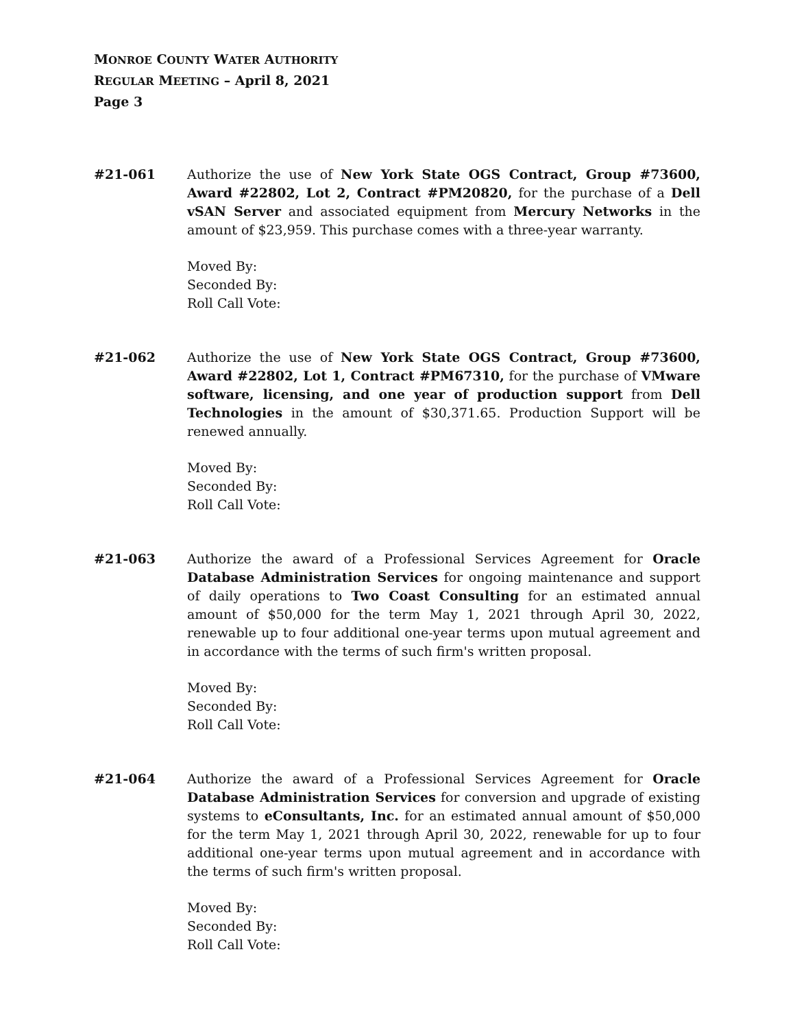MONROE COUNTY WATER AUTHORITY
REGULAR MEETING – April 8, 2021
Page 3
#21-061 Authorize the use of New York State OGS Contract, Group #73600, Award #22802, Lot 2, Contract #PM20820, for the purchase of a Dell vSAN Server and associated equipment from Mercury Networks in the amount of $23,959. This purchase comes with a three-year warranty.
Moved By:
Seconded By:
Roll Call Vote:
#21-062 Authorize the use of New York State OGS Contract, Group #73600, Award #22802, Lot 1, Contract #PM67310, for the purchase of VMware software, licensing, and one year of production support from Dell Technologies in the amount of $30,371.65. Production Support will be renewed annually.
Moved By:
Seconded By:
Roll Call Vote:
#21-063 Authorize the award of a Professional Services Agreement for Oracle Database Administration Services for ongoing maintenance and support of daily operations to Two Coast Consulting for an estimated annual amount of $50,000 for the term May 1, 2021 through April 30, 2022, renewable up to four additional one-year terms upon mutual agreement and in accordance with the terms of such firm's written proposal.
Moved By:
Seconded By:
Roll Call Vote:
#21-064 Authorize the award of a Professional Services Agreement for Oracle Database Administration Services for conversion and upgrade of existing systems to eConsultants, Inc. for an estimated annual amount of $50,000 for the term May 1, 2021 through April 30, 2022, renewable for up to four additional one-year terms upon mutual agreement and in accordance with the terms of such firm's written proposal.
Moved By:
Seconded By:
Roll Call Vote: